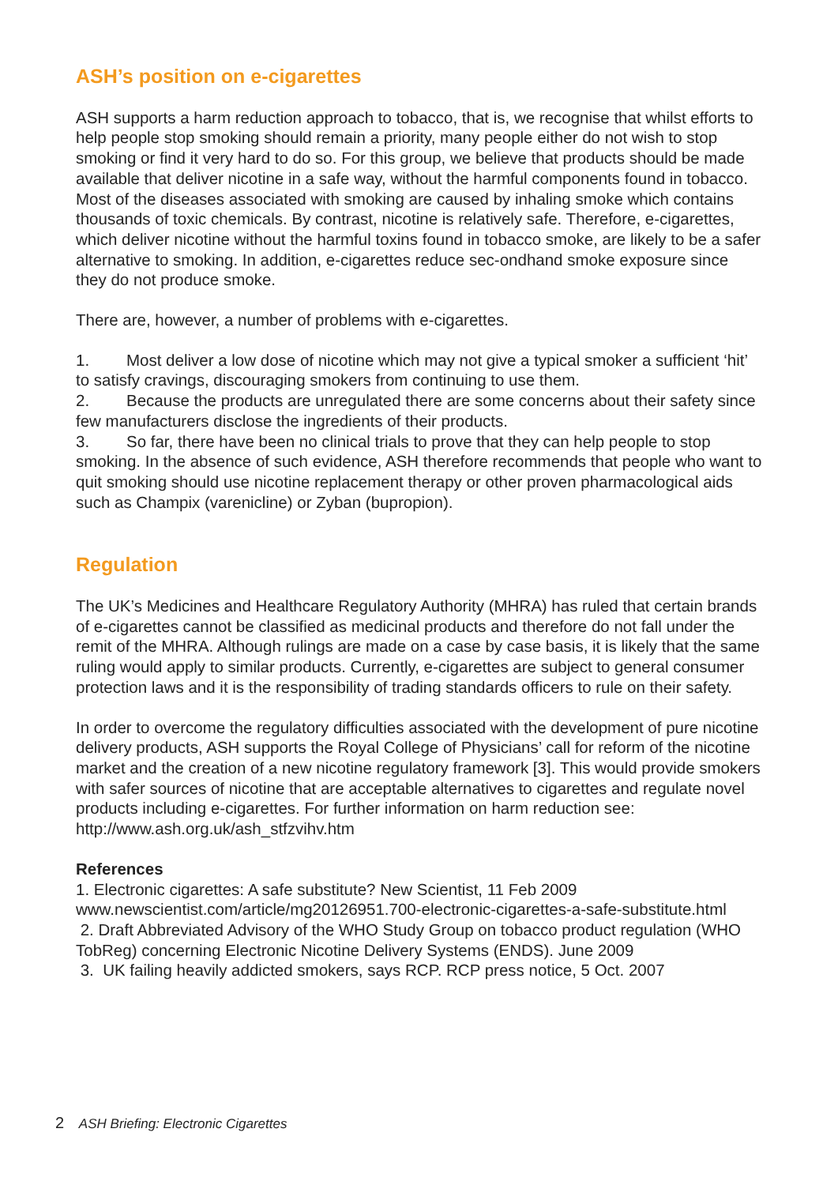ASH’s position on e-cigarettes
ASH supports a harm reduction approach to tobacco, that is, we recognise that whilst efforts to help people stop smoking should remain a priority, many people either do not wish to stop smoking or find it very hard to do so. For this group, we believe that products should be made available that deliver nicotine in a safe way, without the harmful components found in tobacco. Most of the diseases associated with smoking are caused by inhaling smoke which contains thousands of toxic chemicals. By contrast, nicotine is relatively safe. Therefore, e-cigarettes, which deliver nicotine without the harmful toxins found in tobacco smoke, are likely to be a safer alternative to smoking. In addition, e-cigarettes reduce sec-ondhand smoke exposure since they do not produce smoke.
There are, however, a number of problems with e-cigarettes.
1. Most deliver a low dose of nicotine which may not give a typical smoker a sufficient ‘hit’ to satisfy cravings, discouraging smokers from continuing to use them.
2. Because the products are unregulated there are some concerns about their safety since few manufacturers disclose the ingredients of their products.
3. So far, there have been no clinical trials to prove that they can help people to stop smoking. In the absence of such evidence, ASH therefore recommends that people who want to quit smoking should use nicotine replacement therapy or other proven pharmacological aids such as Champix (varenicline) or Zyban (bupropion).
Regulation
The UK’s Medicines and Healthcare Regulatory Authority (MHRA) has ruled that certain brands of e-cigarettes cannot be classified as medicinal products and therefore do not fall under the remit of the MHRA. Although rulings are made on a case by case basis, it is likely that the same ruling would apply to similar products. Currently, e-cigarettes are subject to general consumer protection laws and it is the responsibility of trading standards officers to rule on their safety.
In order to overcome the regulatory difficulties associated with the development of pure nicotine delivery products, ASH supports the Royal College of Physicians’ call for reform of the nicotine market and the creation of a new nicotine regulatory framework [3]. This would provide smokers with safer sources of nicotine that are acceptable alternatives to cigarettes and regulate novel products including e-cigarettes. For further information on harm reduction see: http://www.ash.org.uk/ash_stfzvihv.htm
References
1. Electronic cigarettes: A safe substitute? New Scientist, 11 Feb 2009
www.newscientist.com/article/mg20126951.700-electronic-cigarettes-a-safe-substitute.html
2. Draft Abbreviated Advisory of the WHO Study Group on tobacco product regulation (WHO TobReg) concerning Electronic Nicotine Delivery Systems (ENDS). June 2009
3. UK failing heavily addicted smokers, says RCP. RCP press notice, 5 Oct. 2007
2 ASH Briefing: Electronic Cigarettes